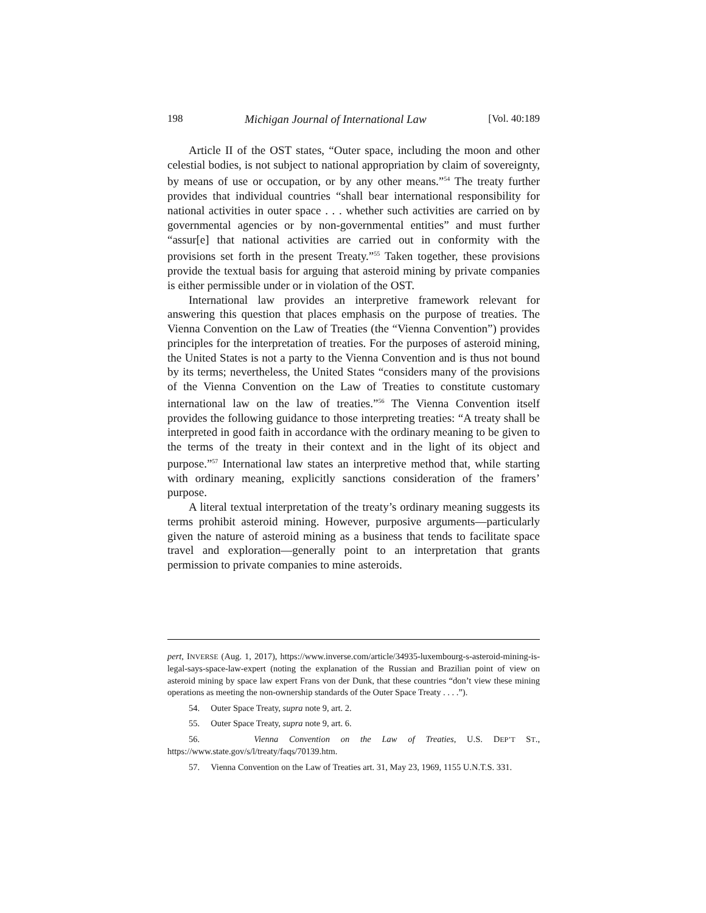198 Michigan Journal of International Law [Vol. 40:189
Article II of the OST states, “Outer space, including the moon and other celestial bodies, is not subject to national appropriation by claim of sovereignty, by means of use or occupation, or by any other means.”<sup>54</sup> The treaty further provides that individual countries “shall bear international responsibility for national activities in outer space . . . whether such activities are carried on by governmental agencies or by non-governmental entities” and must further “assur[e] that national activities are carried out in conformity with the provisions set forth in the present Treaty.”<sup>55</sup> Taken together, these provisions provide the textual basis for arguing that asteroid mining by private companies is either permissible under or in violation of the OST.
International law provides an interpretive framework relevant for answering this question that places emphasis on the purpose of treaties. The Vienna Convention on the Law of Treaties (the “Vienna Convention”) provides principles for the interpretation of treaties. For the purposes of asteroid mining, the United States is not a party to the Vienna Convention and is thus not bound by its terms; nevertheless, the United States “considers many of the provisions of the Vienna Convention on the Law of Treaties to constitute customary international law on the law of treaties.”<sup>56</sup> The Vienna Convention itself provides the following guidance to those interpreting treaties: “A treaty shall be interpreted in good faith in accordance with the ordinary meaning to be given to the terms of the treaty in their context and in the light of its object and purpose.”<sup>57</sup> International law states an interpretive method that, while starting with ordinary meaning, explicitly sanctions consideration of the framers’ purpose.
A literal textual interpretation of the treaty’s ordinary meaning suggests its terms prohibit asteroid mining. However, purposive arguments—particularly given the nature of asteroid mining as a business that tends to facilitate space travel and exploration—generally point to an interpretation that grants permission to private companies to mine asteroids.
pert, INVERSE (Aug. 1, 2017), https://www.inverse.com/article/34935-luxembourg-s-asteroid-mining-is-legal-says-space-law-expert (noting the explanation of the Russian and Brazilian point of view on asteroid mining by space law expert Frans von der Dunk, that these countries “don’t view these mining operations as meeting the non-ownership standards of the Outer Space Treaty . . . .”).
54. Outer Space Treaty, supra note 9, art. 2.
55. Outer Space Treaty, supra note 9, art. 6.
56. Vienna Convention on the Law of Treaties, U.S. DEP’T ST., https://www.state.gov/s/l/treaty/faqs/70139.htm.
57. Vienna Convention on the Law of Treaties art. 31, May 23, 1969, 1155 U.N.T.S. 331.